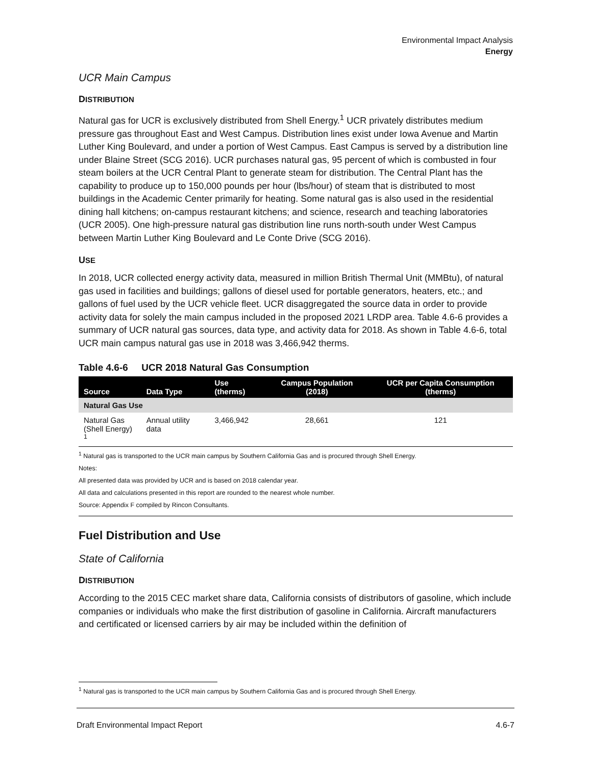Environmental Impact Analysis
Energy
UCR Main Campus
DISTRIBUTION
Natural gas for UCR is exclusively distributed from Shell Energy.<sup>1</sup> UCR privately distributes medium pressure gas throughout East and West Campus. Distribution lines exist under Iowa Avenue and Martin Luther King Boulevard, and under a portion of West Campus. East Campus is served by a distribution line under Blaine Street (SCG 2016). UCR purchases natural gas, 95 percent of which is combusted in four steam boilers at the UCR Central Plant to generate steam for distribution. The Central Plant has the capability to produce up to 150,000 pounds per hour (lbs/hour) of steam that is distributed to most buildings in the Academic Center primarily for heating. Some natural gas is also used in the residential dining hall kitchens; on-campus restaurant kitchens; and science, research and teaching laboratories (UCR 2005). One high-pressure natural gas distribution line runs north-south under West Campus between Martin Luther King Boulevard and Le Conte Drive (SCG 2016).
USE
In 2018, UCR collected energy activity data, measured in million British Thermal Unit (MMBtu), of natural gas used in facilities and buildings; gallons of diesel used for portable generators, heaters, etc.; and gallons of fuel used by the UCR vehicle fleet. UCR disaggregated the source data in order to provide activity data for solely the main campus included in the proposed 2021 LRDP area. Table 4.6-6 provides a summary of UCR natural gas sources, data type, and activity data for 2018. As shown in Table 4.6-6, total UCR main campus natural gas use in 2018 was 3,466,942 therms.
Table 4.6-6 UCR 2018 Natural Gas Consumption
| Source | Data Type | Use (therms) | Campus Population (2018) | UCR per Capita Consumption (therms) |
| --- | --- | --- | --- | --- |
| Natural Gas Use | | | | |
| Natural Gas (Shell Energy) <sup>1</sup> | Annual utility data | 3,466,942 | 28,661 | 121 |
<sup>1</sup> Natural gas is transported to the UCR main campus by Southern California Gas and is procured through Shell Energy.
Notes:
All presented data was provided by UCR and is based on 2018 calendar year.
All data and calculations presented in this report are rounded to the nearest whole number.
Source: Appendix F compiled by Rincon Consultants.
Fuel Distribution and Use
State of California
DISTRIBUTION
According to the 2015 CEC market share data, California consists of distributors of gasoline, which include companies or individuals who make the first distribution of gasoline in California. Aircraft manufacturers and certificated or licensed carriers by air may be included within the definition of
<sup>1</sup> Natural gas is transported to the UCR main campus by Southern California Gas and is procured through Shell Energy.
Draft Environmental Impact Report 4.6-7